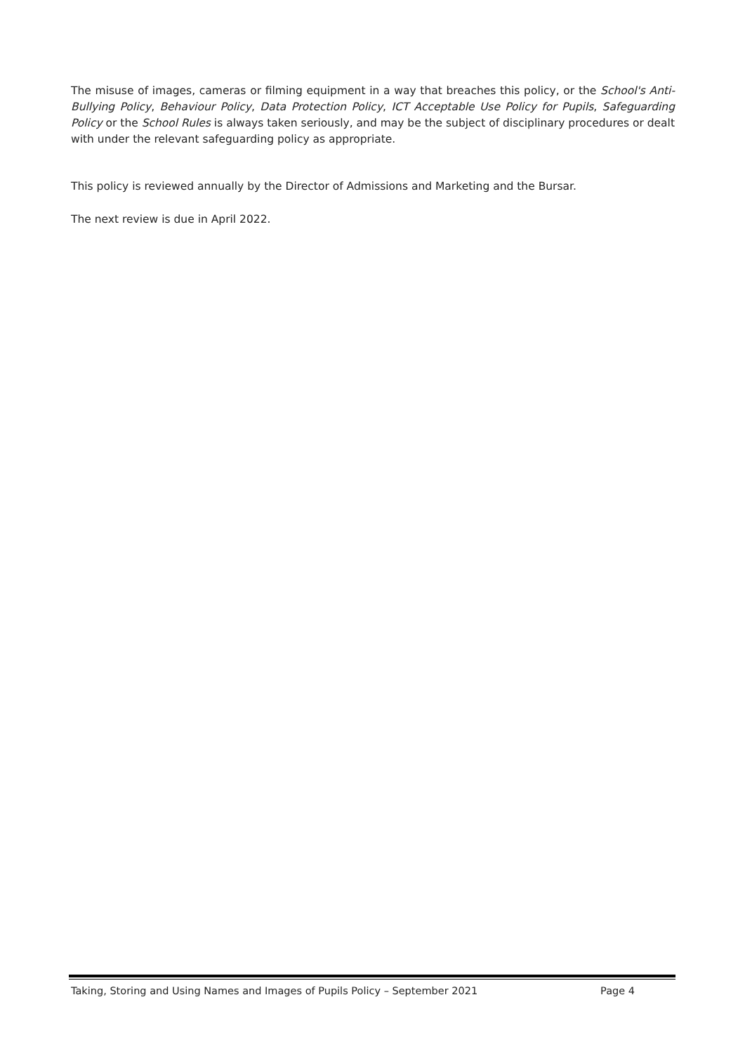The misuse of images, cameras or filming equipment in a way that breaches this policy, or the School's Anti-Bullying Policy, Behaviour Policy, Data Protection Policy, ICT Acceptable Use Policy for Pupils, Safeguarding Policy or the School Rules is always taken seriously, and may be the subject of disciplinary procedures or dealt with under the relevant safeguarding policy as appropriate.
This policy is reviewed annually by the Director of Admissions and Marketing and the Bursar.
The next review is due in April 2022.
Taking, Storing and Using Names and Images of Pupils Policy – September 2021 Page 4